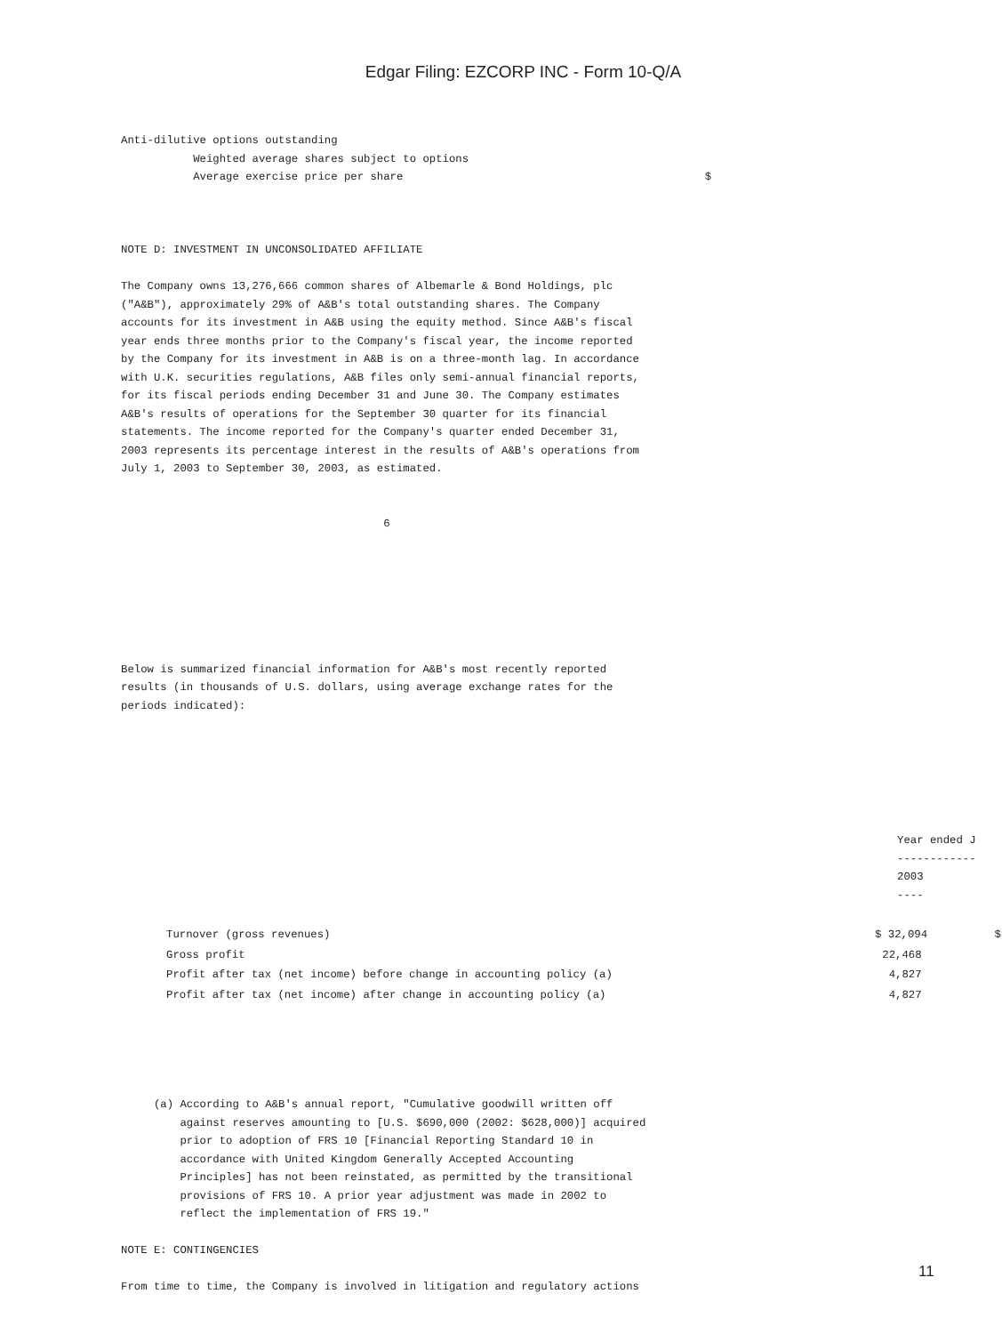Edgar Filing: EZCORP INC - Form 10-Q/A
Anti-dilutive options outstanding
           Weighted average shares subject to options
           Average exercise price per share                                              $



NOTE D: INVESTMENT IN UNCONSOLIDATED AFFILIATE

The Company owns 13,276,666 common shares of Albemarle & Bond Holdings, plc
("A&B"), approximately 29% of A&B's total outstanding shares. The Company
accounts for its investment in A&B using the equity method. Since A&B's fiscal
year ends three months prior to the Company's fiscal year, the income reported
by the Company for its investment in A&B is on a three-month lag. In accordance
with U.K. securities regulations, A&B files only semi-annual financial reports,
for its fiscal periods ending December 31 and June 30. The Company estimates
A&B's results of operations for the September 30 quarter for its financial
statements. The income reported for the Company's quarter ended December 31,
2003 represents its percentage interest in the results of A&B's operations from
July 1, 2003 to September 30, 2003, as estimated.


                                        6







Below is summarized financial information for A&B's most recently reported
results (in thousands of U.S. dollars, using average exchange rates for the
periods indicated):
| | Year ended J ------------ 2003 ---- | |
| --- | --- | --- |
| Turnover (gross revenues) | $ 32,094 | $ |
| Gross profit | 22,468 | |
| Profit after tax (net income) before change in accounting policy (a) | 4,827 | |
| Profit after tax (net income) after change in accounting policy (a) | 4,827 | |
     (a) According to A&B's annual report, "Cumulative goodwill written off
         against reserves amounting to [U.S. $690,000 (2002: $628,000)] acquired
         prior to adoption of FRS 10 [Financial Reporting Standard 10 in
         accordance with United Kingdom Generally Accepted Accounting
         Principles] has not been reinstated, as permitted by the transitional
         provisions of FRS 10. A prior year adjustment was made in 2002 to
         reflect the implementation of FRS 19."

NOTE E: CONTINGENCIES

From time to time, the Company is involved in litigation and regulatory actions
11